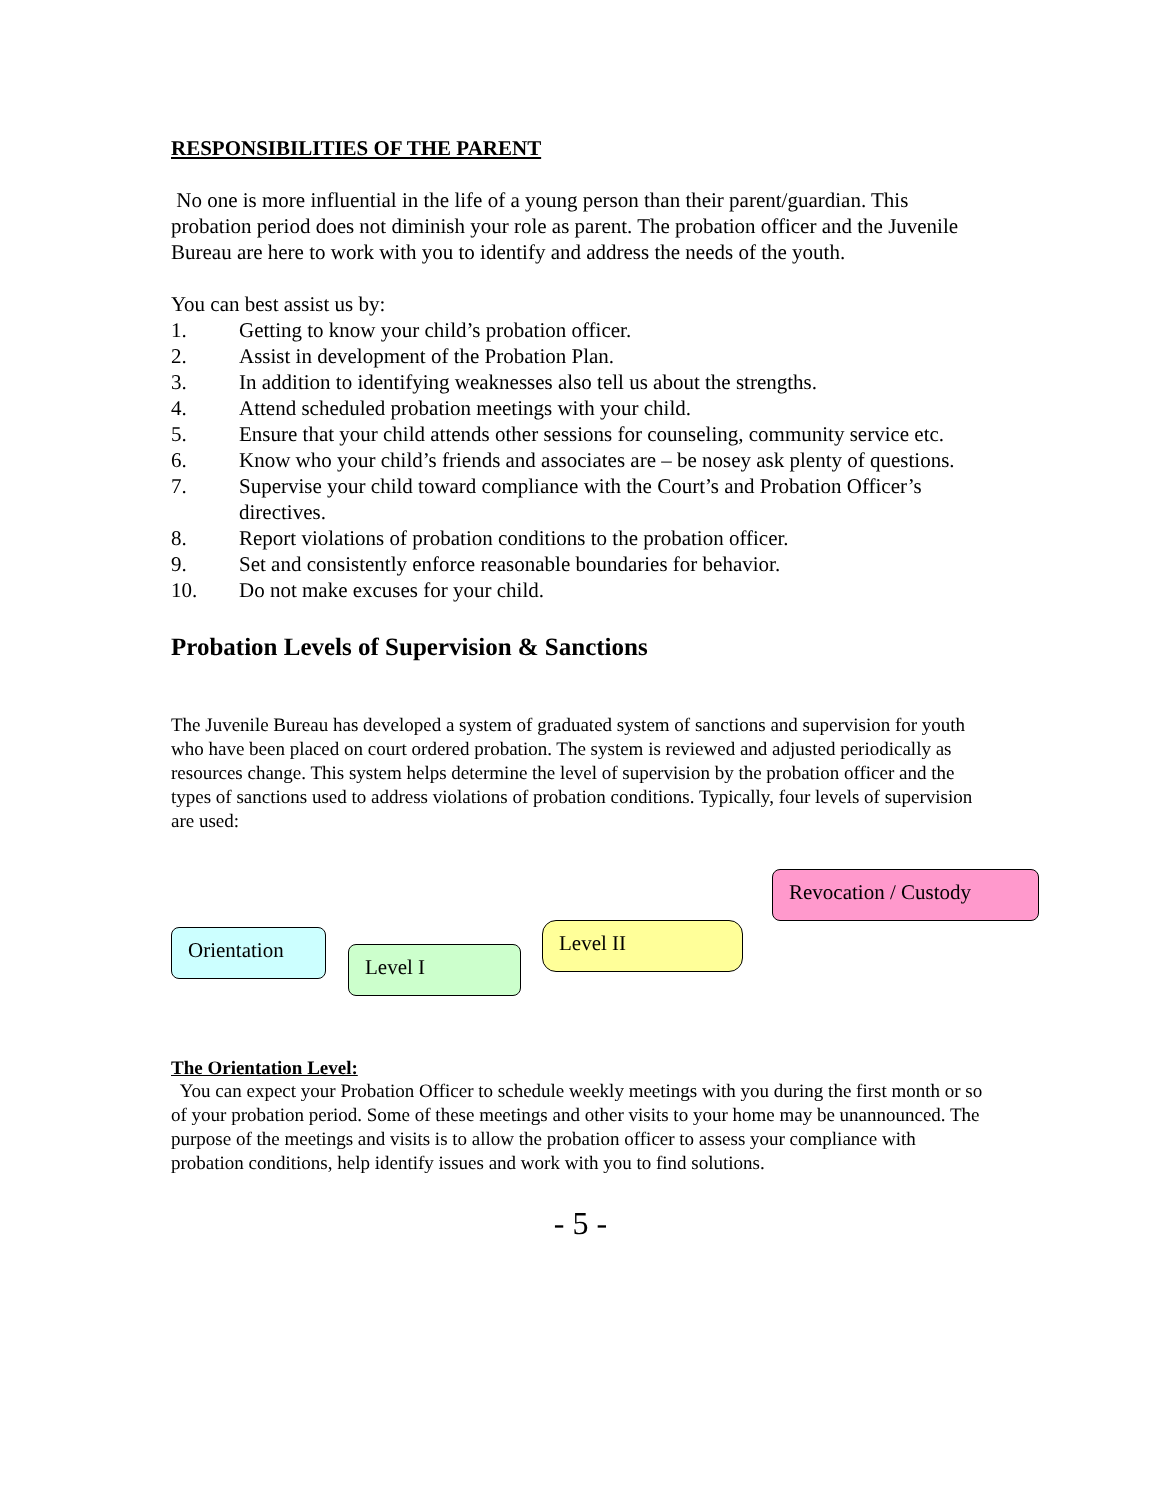RESPONSIBILITIES OF THE PARENT
No one is more influential in the life of a young person than their parent/guardian. This probation period does not diminish your role as parent. The probation officer and the Juvenile Bureau are here to work with you to identify and address the needs of the youth.
You can best assist us by:
1. Getting to know your child’s probation officer.
2. Assist in development of the Probation Plan.
3. In addition to identifying weaknesses also tell us about the strengths.
4. Attend scheduled probation meetings with your child.
5. Ensure that your child attends other sessions for counseling, community service etc.
6. Know who your child’s friends and associates are – be nosey ask plenty of questions.
7. Supervise your child toward compliance with the Court’s and Probation Officer’s directives.
8. Report violations of probation conditions to the probation officer.
9. Set and consistently enforce reasonable boundaries for behavior.
10. Do not make excuses for your child.
Probation Levels of Supervision & Sanctions
The Juvenile Bureau has developed a system of graduated system of sanctions and supervision for youth who have been placed on court ordered probation. The system is reviewed and adjusted periodically as resources change. This system helps determine the level of supervision by the probation officer and the types of sanctions used to address violations of probation conditions. Typically, four levels of supervision are used:
Revocation / Custody
Orientation
Level I
Level II
The Orientation Level:
You can expect your Probation Officer to schedule weekly meetings with you during the first month or so of your probation period. Some of these meetings and other visits to your home may be unannounced. The purpose of the meetings and visits is to allow the probation officer to assess your compliance with probation conditions, help identify issues and work with you to find solutions.
- 5 -